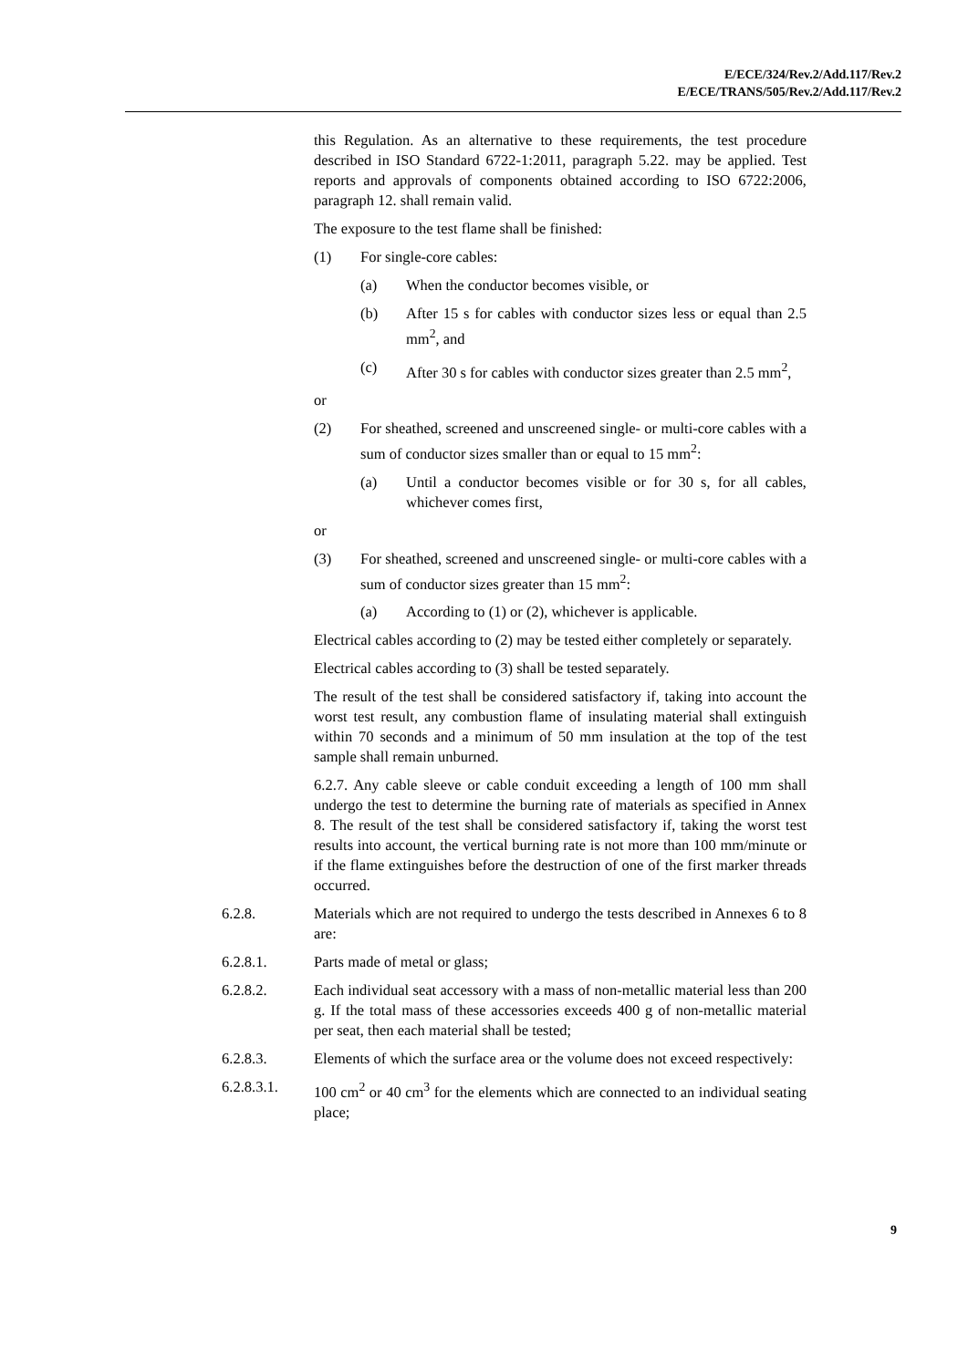E/ECE/324/Rev.2/Add.117/Rev.2
E/ECE/TRANS/505/Rev.2/Add.117/Rev.2
this Regulation. As an alternative to these requirements, the test procedure described in ISO Standard 6722-1:2011, paragraph 5.22. may be applied. Test reports and approvals of components obtained according to ISO 6722:2006, paragraph 12. shall remain valid.
The exposure to the test flame shall be finished:
(1) For single-core cables:
(a) When the conductor becomes visible, or
(b) After 15 s for cables with conductor sizes less or equal than 2.5 mm<sup>2</sup>, and
(c) After 30 s for cables with conductor sizes greater than 2.5 mm<sup>2</sup>,
or
(2) For sheathed, screened and unscreened single- or multi-core cables with a sum of conductor sizes smaller than or equal to 15 mm<sup>2</sup>:
(a) Until a conductor becomes visible or for 30 s, for all cables, whichever comes first,
or
(3) For sheathed, screened and unscreened single- or multi-core cables with a sum of conductor sizes greater than 15 mm<sup>2</sup>:
(a) According to (1) or (2), whichever is applicable.
Electrical cables according to (2) may be tested either completely or separately.
Electrical cables according to (3) shall be tested separately.
The result of the test shall be considered satisfactory if, taking into account the worst test result, any combustion flame of insulating material shall extinguish within 70 seconds and a minimum of 50 mm insulation at the top of the test sample shall remain unburned.
6.2.7. Any cable sleeve or cable conduit exceeding a length of 100 mm shall undergo the test to determine the burning rate of materials as specified in Annex 8. The result of the test shall be considered satisfactory if, taking the worst test results into account, the vertical burning rate is not more than 100 mm/minute or if the flame extinguishes before the destruction of one of the first marker threads occurred.
6.2.8. Materials which are not required to undergo the tests described in Annexes 6 to 8 are:
6.2.8.1. Parts made of metal or glass;
6.2.8.2. Each individual seat accessory with a mass of non-metallic material less than 200 g. If the total mass of these accessories exceeds 400 g of non-metallic material per seat, then each material shall be tested;
6.2.8.3. Elements of which the surface area or the volume does not exceed respectively:
6.2.8.3.1. 100 cm<sup>2</sup> or 40 cm<sup>3</sup> for the elements which are connected to an individual seating place;
9